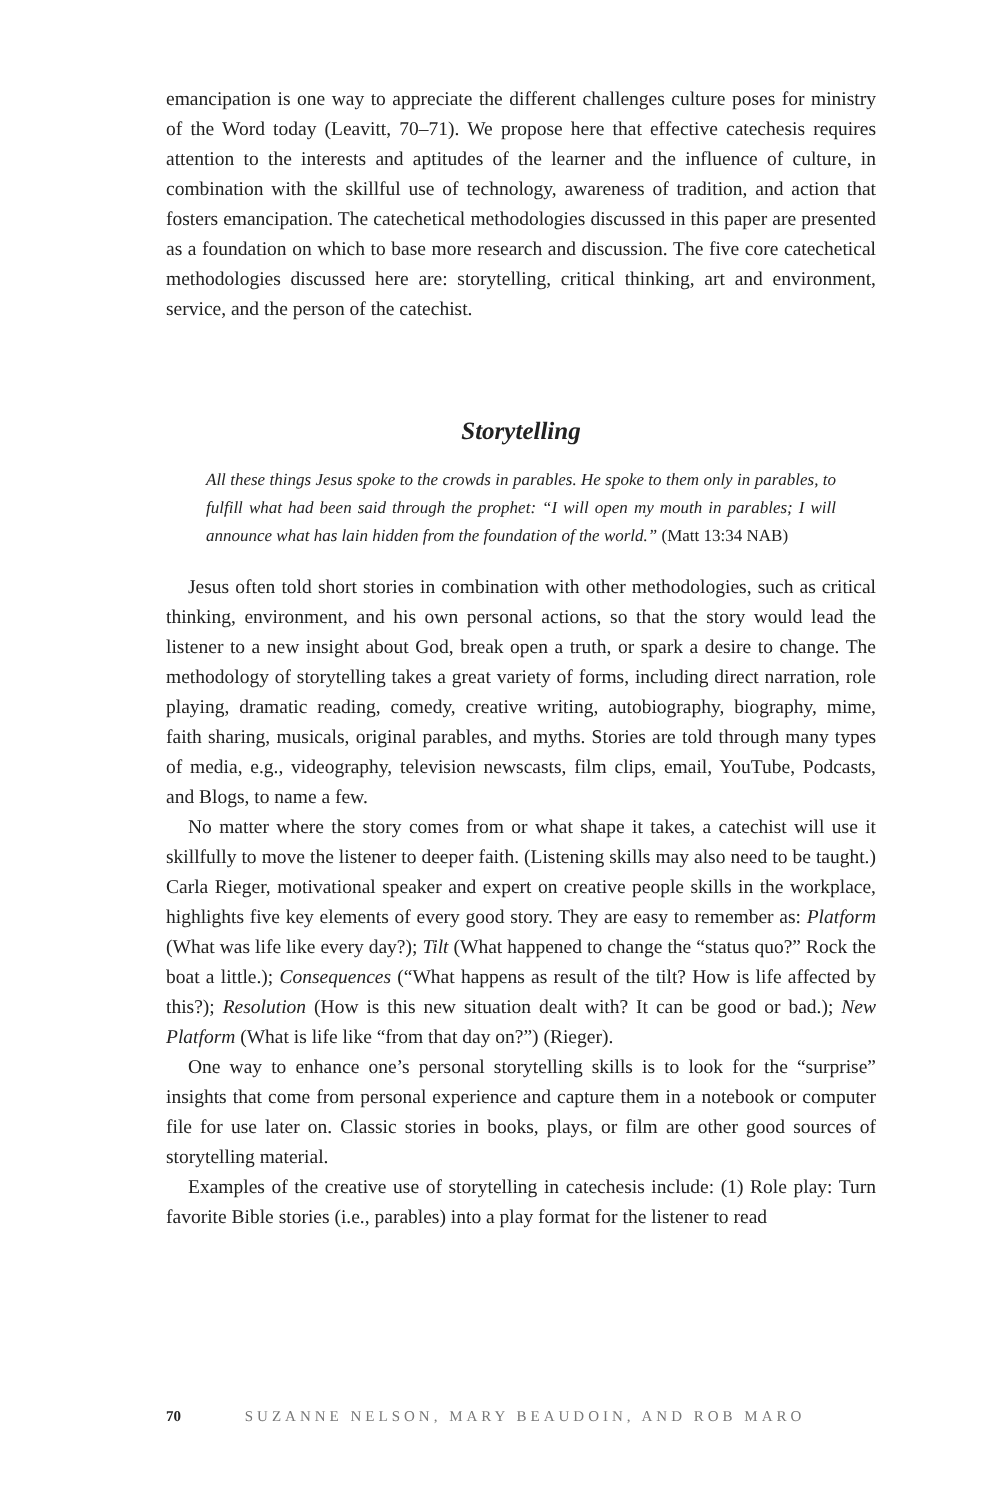emancipation is one way to appreciate the different challenges culture poses for ministry of the Word today (Leavitt, 70–71). We propose here that effective catechesis requires attention to the interests and aptitudes of the learner and the influence of culture, in combination with the skillful use of technology, awareness of tradition, and action that fosters emancipation. The catechetical methodologies discussed in this paper are presented as a foundation on which to base more research and discussion. The five core catechetical methodologies discussed here are: storytelling, critical thinking, art and environment, service, and the person of the catechist.
Storytelling
All these things Jesus spoke to the crowds in parables. He spoke to them only in parables, to fulfill what had been said through the prophet: “I will open my mouth in parables; I will announce what has lain hidden from the foundation of the world.” (Matt 13:34 NAB)
Jesus often told short stories in combination with other methodologies, such as critical thinking, environment, and his own personal actions, so that the story would lead the listener to a new insight about God, break open a truth, or spark a desire to change. The methodology of storytelling takes a great variety of forms, including direct narration, role playing, dramatic reading, comedy, creative writing, autobiography, biography, mime, faith sharing, musicals, original parables, and myths. Stories are told through many types of media, e.g., videography, television newscasts, film clips, email, YouTube, Podcasts, and Blogs, to name a few.
No matter where the story comes from or what shape it takes, a catechist will use it skillfully to move the listener to deeper faith. (Listening skills may also need to be taught.) Carla Rieger, motivational speaker and expert on creative people skills in the workplace, highlights five key elements of every good story. They are easy to remember as: Platform (What was life like every day?); Tilt (What happened to change the “status quo?” Rock the boat a little.); Consequences (“What happens as result of the tilt? How is life affected by this?); Resolution (How is this new situation dealt with? It can be good or bad.); New Platform (What is life like “from that day on?”) (Rieger).
One way to enhance one’s personal storytelling skills is to look for the “surprise” insights that come from personal experience and capture them in a notebook or computer file for use later on. Classic stories in books, plays, or film are other good sources of storytelling material.
Examples of the creative use of storytelling in catechesis include: (1) Role play: Turn favorite Bible stories (i.e., parables) into a play format for the listener to read
70 SUZANNE NELSON, MARY BEAUDOIN, AND ROB MARO